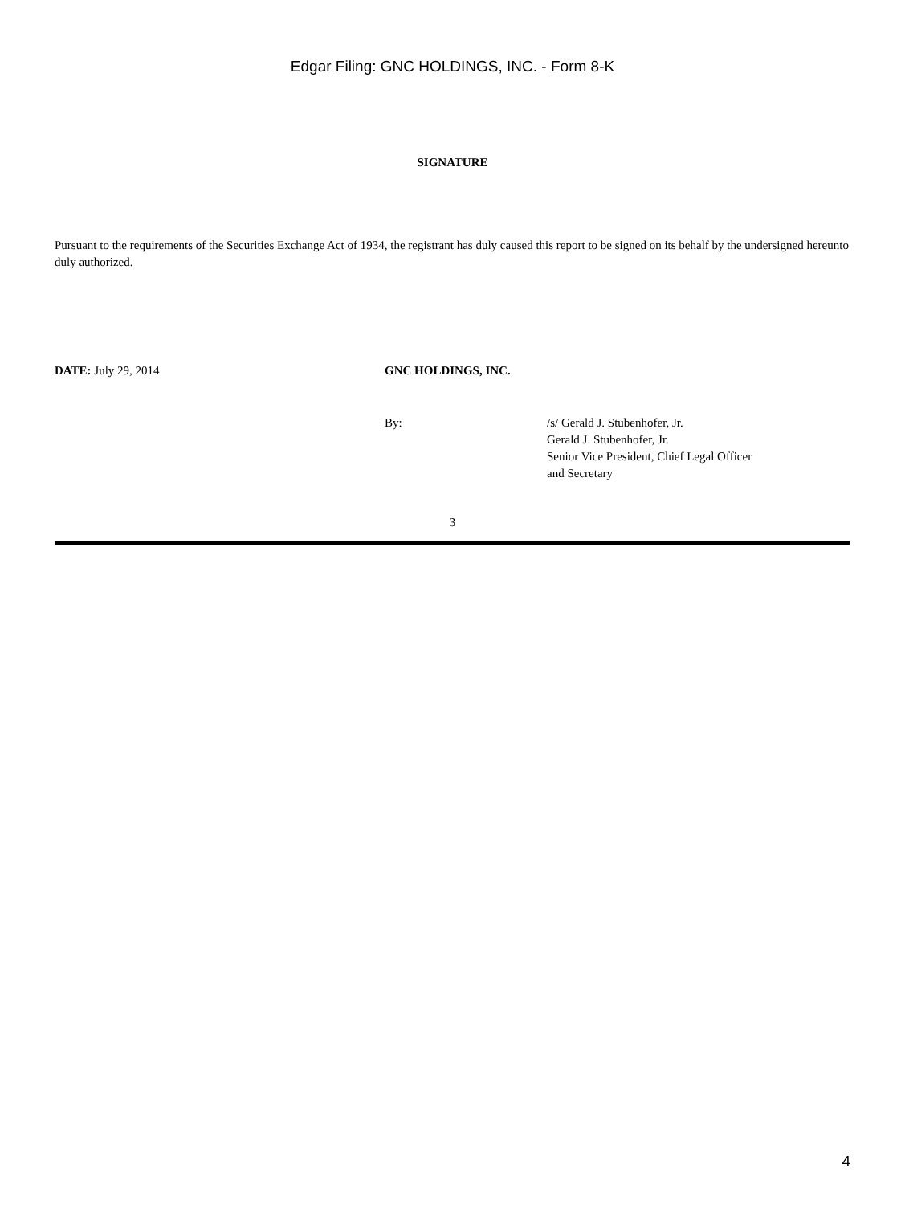Edgar Filing: GNC HOLDINGS, INC. - Form 8-K
SIGNATURE
Pursuant to the requirements of the Securities Exchange Act of 1934, the registrant has duly caused this report to be signed on its behalf by the undersigned hereunto duly authorized.
DATE: July 29, 2014 GNC HOLDINGS, INC.
By: /s/ Gerald J. Stubenhofer, Jr.
Gerald J. Stubenhofer, Jr.
Senior Vice President, Chief Legal Officer
and Secretary
3
4